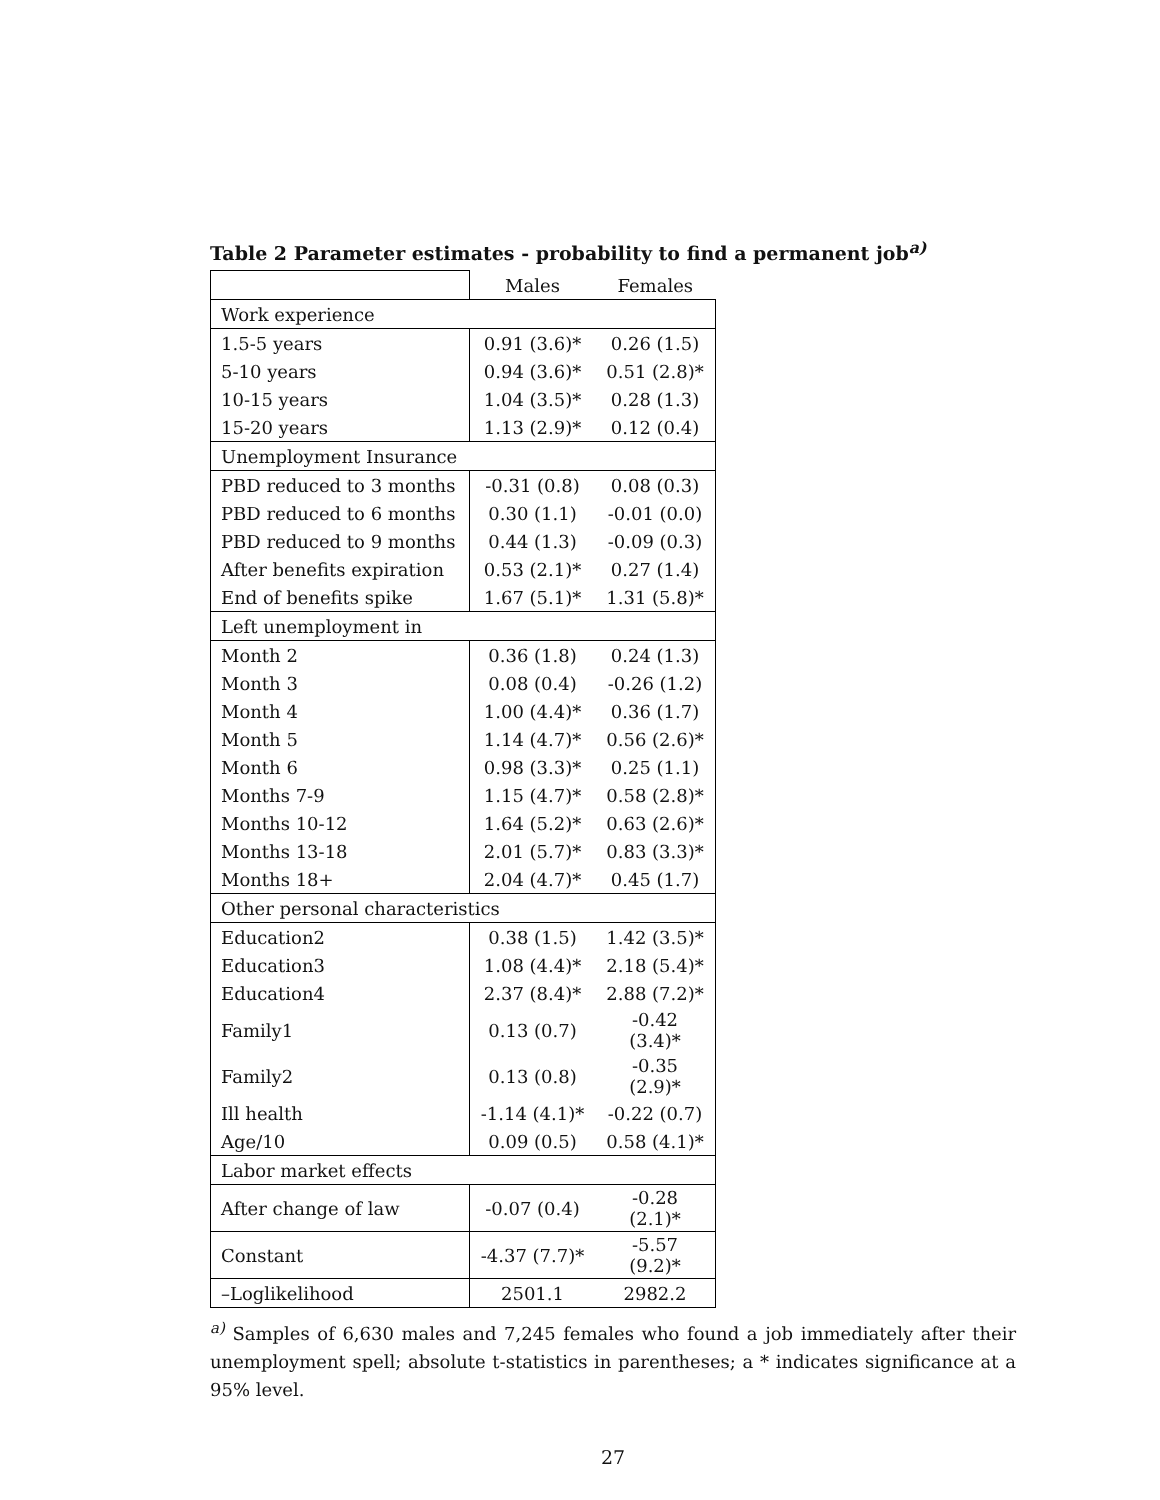Table 2 Parameter estimates - probability to find a permanent job<sup>a)</sup>
| | Males | Females |
| Work experience | | |
| 1.5-5 years | 0.91 (3.6)* | 0.26 (1.5) |
| 5-10 years | 0.94 (3.6)* | 0.51 (2.8)* |
| 10-15 years | 1.04 (3.5)* | 0.28 (1.3) |
| 15-20 years | 1.13 (2.9)* | 0.12 (0.4) |
| Unemployment Insurance | | |
| PBD reduced to 3 months | -0.31 (0.8) | 0.08 (0.3) |
| PBD reduced to 6 months | 0.30 (1.1) | -0.01 (0.0) |
| PBD reduced to 9 months | 0.44 (1.3) | -0.09 (0.3) |
| After benefits expiration | 0.53 (2.1)* | 0.27 (1.4) |
| End of benefits spike | 1.67 (5.1)* | 1.31 (5.8)* |
| Left unemployment in | | |
| Month 2 | 0.36 (1.8) | 0.24 (1.3) |
| Month 3 | 0.08 (0.4) | -0.26 (1.2) |
| Month 4 | 1.00 (4.4)* | 0.36 (1.7) |
| Month 5 | 1.14 (4.7)* | 0.56 (2.6)* |
| Month 6 | 0.98 (3.3)* | 0.25 (1.1) |
| Months 7-9 | 1.15 (4.7)* | 0.58 (2.8)* |
| Months 10-12 | 1.64 (5.2)* | 0.63 (2.6)* |
| Months 13-18 | 2.01 (5.7)* | 0.83 (3.3)* |
| Months 18+ | 2.04 (4.7)* | 0.45 (1.7) |
| Other personal characteristics | | |
| Education2 | 0.38 (1.5) | 1.42 (3.5)* |
| Education3 | 1.08 (4.4)* | 2.18 (5.4)* |
| Education4 | 2.37 (8.4)* | 2.88 (7.2)* |
| Family1 | 0.13 (0.7) | -0.42 (3.4)* |
| Family2 | 0.13 (0.8) | -0.35 (2.9)* |
| Ill health | -1.14 (4.1)* | -0.22 (0.7) |
| Age/10 | 0.09 (0.5) | 0.58 (4.1)* |
| Labor market effects | | |
| After change of law | -0.07 (0.4) | -0.28 (2.1)* |
| Constant | -4.37 (7.7)* | -5.57 (9.2)* |
| –Loglikelihood | 2501.1 | 2982.2 |
<sup>a)</sup> Samples of 6,630 males and 7,245 females who found a job immediately after their unemployment spell; absolute t-statistics in parentheses; a * indicates significance at a 95% level.
27